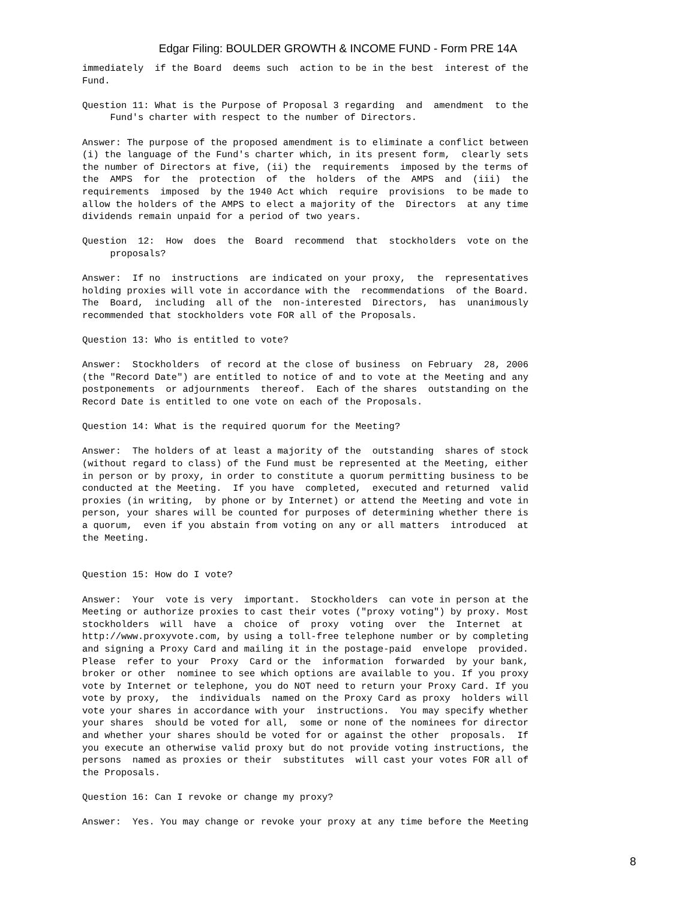Edgar Filing: BOULDER GROWTH & INCOME FUND - Form PRE 14A
immediately  if the Board  deems such  action to be in the best  interest of the
Fund.

Question 11: What is the Purpose of Proposal 3 regarding  and  amendment  to the
     Fund's charter with respect to the number of Directors.

Answer: The purpose of the proposed amendment is to eliminate a conflict between
(i) the language of the Fund's charter which, in its present form,  clearly sets
the number of Directors at five, (ii) the  requirements  imposed by the terms of
the  AMPS  for  the  protection  of  the  holders  of the  AMPS  and  (iii)  the
requirements  imposed  by the 1940 Act which  require  provisions  to be made to
allow the holders of the AMPS to elect a majority of the  Directors  at any time
dividends remain unpaid for a period of two years.

Question  12:  How  does  the  Board  recommend  that  stockholders  vote on the
     proposals?

Answer:  If no  instructions  are indicated on your proxy,  the  representatives
holding proxies will vote in accordance with the  recommendations  of the Board.
The  Board,  including  all of the  non-interested  Directors,  has  unanimously
recommended that stockholders vote FOR all of the Proposals.

Question 13: Who is entitled to vote?

Answer:  Stockholders  of record at the close of business  on February  28, 2006
(the "Record Date") are entitled to notice of and to vote at the Meeting and any
postponements  or adjournments  thereof.  Each of the shares  outstanding on the
Record Date is entitled to one vote on each of the Proposals.

Question 14: What is the required quorum for the Meeting?

Answer:  The holders of at least a majority of the  outstanding  shares of stock
(without regard to class) of the Fund must be represented at the Meeting, either
in person or by proxy, in order to constitute a quorum permitting business to be
conducted at the Meeting.  If you have  completed,  executed and returned  valid
proxies (in writing,  by phone or by Internet) or attend the Meeting and vote in
person, your shares will be counted for purposes of determining whether there is
a quorum,  even if you abstain from voting on any or all matters  introduced  at
the Meeting.


Question 15: How do I vote?

Answer:  Your  vote is very  important.  Stockholders  can vote in person at the
Meeting or authorize proxies to cast their votes ("proxy voting") by proxy. Most
stockholders  will  have  a  choice  of  proxy  voting  over  the  Internet  at
http://www.proxyvote.com, by using a toll-free telephone number or by completing
and signing a Proxy Card and mailing it in the postage-paid  envelope  provided.
Please  refer to your  Proxy  Card or the  information  forwarded  by your bank,
broker or other  nominee to see which options are available to you. If you proxy
vote by Internet or telephone, you do NOT need to return your Proxy Card. If you
vote by proxy,  the  individuals  named on the Proxy Card as proxy  holders will
vote your shares in accordance with your  instructions.  You may specify whether
your shares  should be voted for all,  some or none of the nominees for director
and whether your shares should be voted for or against the other  proposals.  If
you execute an otherwise valid proxy but do not provide voting instructions, the
persons  named as proxies or their  substitutes  will cast your votes FOR all of
the Proposals.

Question 16: Can I revoke or change my proxy?

Answer:  Yes. You may change or revoke your proxy at any time before the Meeting
8